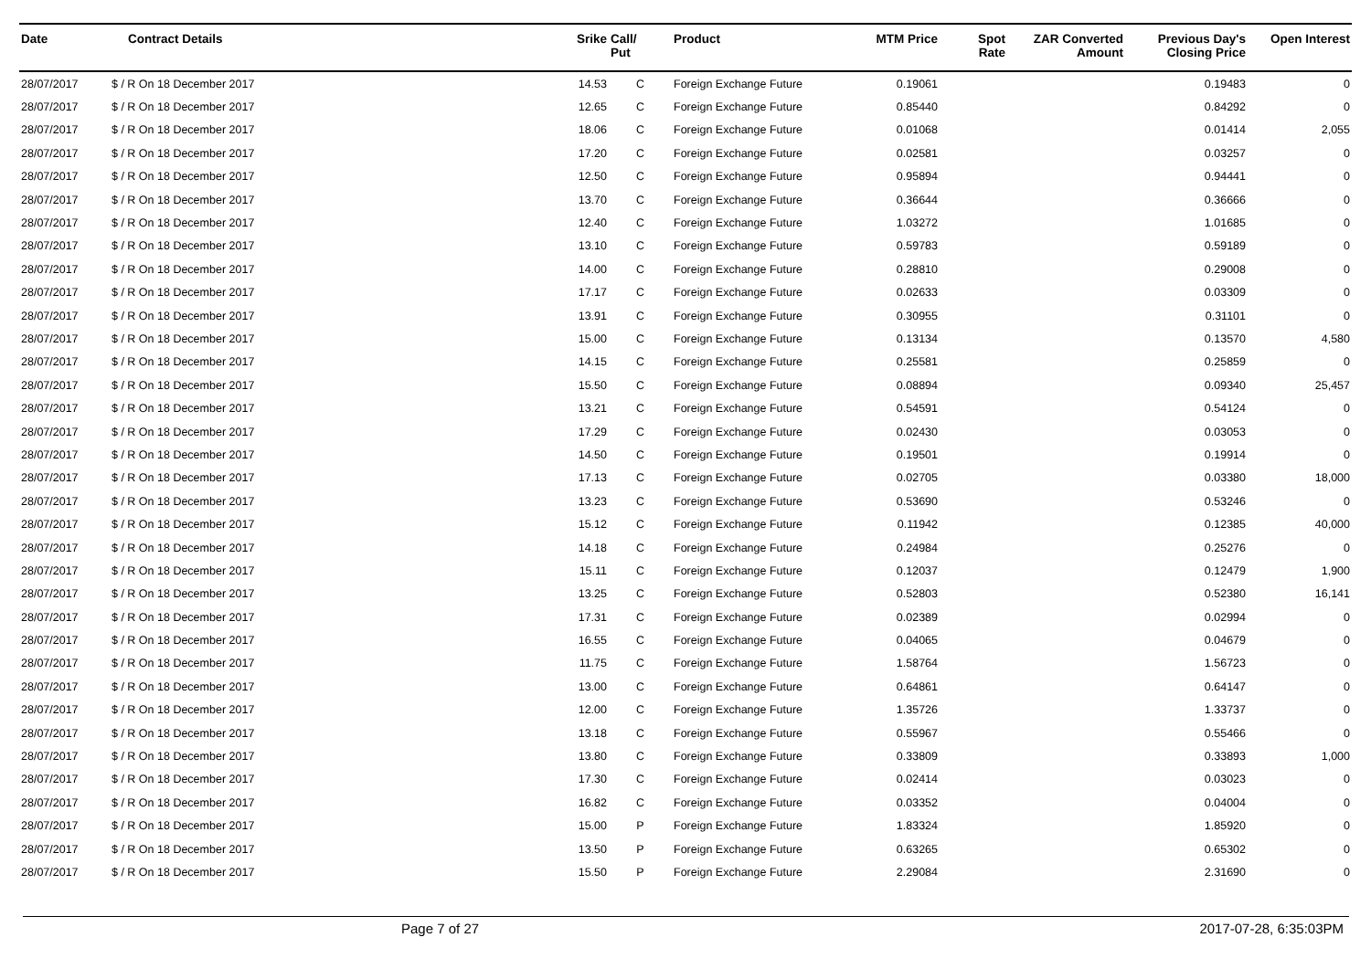| Date | Contract Details | Srike | Call/ Put | Product | MTM Price | Spot Rate | ZAR Converted Amount | Previous Day's Closing Price | Open Interest |
| --- | --- | --- | --- | --- | --- | --- | --- | --- | --- |
| 28/07/2017 | $ / R On 18 December 2017 | 14.53 | C | Foreign Exchange Future | 0.19061 | | | 0.19483 | 0 |
| 28/07/2017 | $ / R On 18 December 2017 | 12.65 | C | Foreign Exchange Future | 0.85440 | | | 0.84292 | 0 |
| 28/07/2017 | $ / R On 18 December 2017 | 18.06 | C | Foreign Exchange Future | 0.01068 | | | 0.01414 | 2,055 |
| 28/07/2017 | $ / R On 18 December 2017 | 17.20 | C | Foreign Exchange Future | 0.02581 | | | 0.03257 | 0 |
| 28/07/2017 | $ / R On 18 December 2017 | 12.50 | C | Foreign Exchange Future | 0.95894 | | | 0.94441 | 0 |
| 28/07/2017 | $ / R On 18 December 2017 | 13.70 | C | Foreign Exchange Future | 0.36644 | | | 0.36666 | 0 |
| 28/07/2017 | $ / R On 18 December 2017 | 12.40 | C | Foreign Exchange Future | 1.03272 | | | 1.01685 | 0 |
| 28/07/2017 | $ / R On 18 December 2017 | 13.10 | C | Foreign Exchange Future | 0.59783 | | | 0.59189 | 0 |
| 28/07/2017 | $ / R On 18 December 2017 | 14.00 | C | Foreign Exchange Future | 0.28810 | | | 0.29008 | 0 |
| 28/07/2017 | $ / R On 18 December 2017 | 17.17 | C | Foreign Exchange Future | 0.02633 | | | 0.03309 | 0 |
| 28/07/2017 | $ / R On 18 December 2017 | 13.91 | C | Foreign Exchange Future | 0.30955 | | | 0.31101 | 0 |
| 28/07/2017 | $ / R On 18 December 2017 | 15.00 | C | Foreign Exchange Future | 0.13134 | | | 0.13570 | 4,580 |
| 28/07/2017 | $ / R On 18 December 2017 | 14.15 | C | Foreign Exchange Future | 0.25581 | | | 0.25859 | 0 |
| 28/07/2017 | $ / R On 18 December 2017 | 15.50 | C | Foreign Exchange Future | 0.08894 | | | 0.09340 | 25,457 |
| 28/07/2017 | $ / R On 18 December 2017 | 13.21 | C | Foreign Exchange Future | 0.54591 | | | 0.54124 | 0 |
| 28/07/2017 | $ / R On 18 December 2017 | 17.29 | C | Foreign Exchange Future | 0.02430 | | | 0.03053 | 0 |
| 28/07/2017 | $ / R On 18 December 2017 | 14.50 | C | Foreign Exchange Future | 0.19501 | | | 0.19914 | 0 |
| 28/07/2017 | $ / R On 18 December 2017 | 17.13 | C | Foreign Exchange Future | 0.02705 | | | 0.03380 | 18,000 |
| 28/07/2017 | $ / R On 18 December 2017 | 13.23 | C | Foreign Exchange Future | 0.53690 | | | 0.53246 | 0 |
| 28/07/2017 | $ / R On 18 December 2017 | 15.12 | C | Foreign Exchange Future | 0.11942 | | | 0.12385 | 40,000 |
| 28/07/2017 | $ / R On 18 December 2017 | 14.18 | C | Foreign Exchange Future | 0.24984 | | | 0.25276 | 0 |
| 28/07/2017 | $ / R On 18 December 2017 | 15.11 | C | Foreign Exchange Future | 0.12037 | | | 0.12479 | 1,900 |
| 28/07/2017 | $ / R On 18 December 2017 | 13.25 | C | Foreign Exchange Future | 0.52803 | | | 0.52380 | 16,141 |
| 28/07/2017 | $ / R On 18 December 2017 | 17.31 | C | Foreign Exchange Future | 0.02389 | | | 0.02994 | 0 |
| 28/07/2017 | $ / R On 18 December 2017 | 16.55 | C | Foreign Exchange Future | 0.04065 | | | 0.04679 | 0 |
| 28/07/2017 | $ / R On 18 December 2017 | 11.75 | C | Foreign Exchange Future | 1.58764 | | | 1.56723 | 0 |
| 28/07/2017 | $ / R On 18 December 2017 | 13.00 | C | Foreign Exchange Future | 0.64861 | | | 0.64147 | 0 |
| 28/07/2017 | $ / R On 18 December 2017 | 12.00 | C | Foreign Exchange Future | 1.35726 | | | 1.33737 | 0 |
| 28/07/2017 | $ / R On 18 December 2017 | 13.18 | C | Foreign Exchange Future | 0.55967 | | | 0.55466 | 0 |
| 28/07/2017 | $ / R On 18 December 2017 | 13.80 | C | Foreign Exchange Future | 0.33809 | | | 0.33893 | 1,000 |
| 28/07/2017 | $ / R On 18 December 2017 | 17.30 | C | Foreign Exchange Future | 0.02414 | | | 0.03023 | 0 |
| 28/07/2017 | $ / R On 18 December 2017 | 16.82 | C | Foreign Exchange Future | 0.03352 | | | 0.04004 | 0 |
| 28/07/2017 | $ / R On 18 December 2017 | 15.00 | P | Foreign Exchange Future | 1.83324 | | | 1.85920 | 0 |
| 28/07/2017 | $ / R On 18 December 2017 | 13.50 | P | Foreign Exchange Future | 0.63265 | | | 0.65302 | 0 |
| 28/07/2017 | $ / R On 18 December 2017 | 15.50 | P | Foreign Exchange Future | 2.29084 | | | 2.31690 | 0 |
Page 7 of 27 2017-07-28, 6:35:03PM